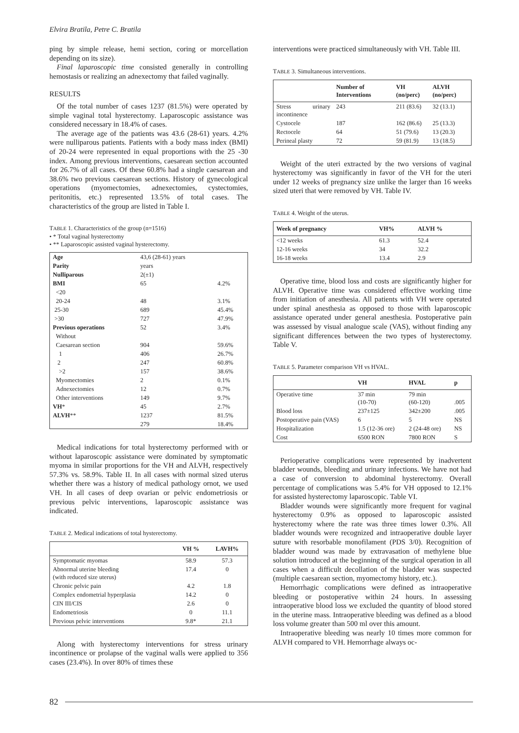Elvira Bratila, Petre C. Bratila
ping by simple release, hemi section, coring or morcellation depending on its size).
Final laparoscopic time consisted generally in controlling hemostasis or realizing an adnexectomy that failed vaginally.
RESULTS
Of the total number of cases 1237 (81.5%) were operated by simple vaginal total hysterectomy. Laparoscopic assistance was considered necessary in 18.4% of cases.
The average age of the patients was 43.6 (28-61) years. 4.2% were nulliparous patients. Patients with a body mass index (BMI) of 20-24 were represented in equal proportions with the 25 -30 index. Among previous interventions, caesarean section accounted for 26.7% of all cases. Of these 60.8% had a single caesarean and 38.6% two previous caesarean sections. History of gynecological operations (myomectomies, adnexectomies, cystectomies, peritonitis, etc.) represented 13.5% of total cases. The characteristics of the group are listed in Table I.
TABLE 1. Characteristics of the group (n=1516)
• * Total vaginal hysterectomy
• ** Laparoscopic assisted vaginal hysterectomy.
| Age | 43,6 (28-61) years | |
| Parity | years | |
| Nulliparous | 2(±1) | |
| BMI | 65 | 4.2% |
| <20 | | |
| 20-24 | 48 | 3.1% |
| 25-30 | 689 | 45.4% |
| >30 | 727 | 47.9% |
| Previous operations | 52 | 3.4% |
| Without | | |
| Caesarean section | 904 | 59.6% |
| 1 | 406 | 26.7% |
| 2 | 247 | 60.8% |
| >2 | 157 | 38.6% |
| Myomectomies | 2 | 0.1% |
| Adnexectomies | 12 | 0.7% |
| Other interventions | 149 | 9.7% |
| VH * | 45 | 2.7% |
| ALVH ** | 1237 | 81.5% |
| | 279 | 18.4% |
Medical indications for total hysterectomy performed with or without laparoscopic assistance were dominated by symptomatic myoma in similar proportions for the VH and ALVH, respectively 57.3% vs. 58.9%. Table II. In all cases with normal sized uterus whether there was a history of medical pathology ornot, we used VH. In all cases of deep ovarian or pelvic endometriosis or previous pelvic interventions, laparoscopic assistance was indicated.
TABLE 2. Medical indications of total hysterectomy.
| | VH % | LAVH% |
| --- | --- | --- |
| Symptomatic myomas | 58.9 | 57.3 |
| Abnormal uterine bleeding (with reduced size uterus) | 17.4 | 0 |
| Chronic pelvic pain | 4.2 | 1.8 |
| Complex endometrial hyperplasia | 14.2 | 0 |
| CIN III/CIS | 2.6 | 0 |
| Endometriosis | 0 | 11.1 |
| Previous pelvic interventions | 9.8* | 21.1 |
Along with hysterectomy interventions for stress urinary incontinence or prolapse of the vaginal walls were applied to 356 cases (23.4%). In over 80% of times these
interventions were practiced simultaneously with VH. Table III.
TABLE 3. Simultaneous interventions.
| | Number of Interventions | VH (no/perc) | ALVH (no/perc) |
| --- | --- | --- | --- |
| Stress urinary incontinence | 243 | 211 (83.6) | 32 (13.1) |
| Cystocele | 187 | 162 (86.6) | 25 (13.3) |
| Rectocele | 64 | 51 (79.6) | 13 (20.3) |
| Perineal plasty | 72 | 59 (81.9) | 13 (18.5) |
Weight of the uteri extracted by the two versions of vaginal hysterectomy was significantly in favor of the VH for the uteri under 12 weeks of pregnancy size unlike the larger than 16 weeks sized uteri that were removed by VH. Table IV.
TABLE 4. Weight of the uterus.
| Week of pregnancy | VH% | ALVH % |
| --- | --- | --- |
| <12 weeks | 61.3 | 52.4 |
| 12-16 weeks | 34 | 32.2 |
| 16-18 weeks | 13.4 | 2.9 |
Operative time, blood loss and costs are significantly higher for ALVH. Operative time was considered effective working time from initiation of anesthesia. All patients with VH were operated under spinal anesthesia as opposed to those with laparoscopic assistance operated under general anesthesia. Postoperative pain was assessed by visual analogue scale (VAS), without finding any significant differences between the two types of hysterectomy. Table V.
TABLE 5. Parameter comparison VH vs HVAL.
| | VH | HVAL | p |
| --- | --- | --- | --- |
| Operative time | 37 min (10-70) | 79 min (60-120) | .005 |
| Blood loss | 237±125 | 342±200 | .005 |
| Postoperative pain (VAS) | 6 | 5 | NS |
| Hospitalization | 1.5 (12-36 ore) | 2 (24-48 ore) | NS |
| Cost | 6500 RON | 7800 RON | S |
Perioperative complications were represented by inadvertent bladder wounds, bleeding and urinary infections. We have not had a case of conversion to abdominal hysterectomy. Overall percentage of complications was 5.4% for VH opposed to 12.1% for assisted hysterectomy laparoscopic. Table VI.
Bladder wounds were significantly more frequent for vaginal hysterectomy 0.9% as opposed to laparoscopic assisted hysterectomy where the rate was three times lower 0.3%. All bladder wounds were recognized and intraoperative double layer suture with resorbable monofilament (PDS 3/0). Recognition of bladder wound was made by extravasation of methylene blue solution introduced at the beginning of the surgical operation in all cases when a difficult decollation of the bladder was suspected (multiple caesarean section, myomectomy history, etc.).
Hemorrhagic complications were defined as intraoperative bleeding or postoperative within 24 hours. In assessing intraoperative blood loss we excluded the quantity of blood stored in the uterine mass. Intraoperative bleeding was defined as a blood loss volume greater than 500 ml over this amount.
Intraoperative bleeding was nearly 10 times more common for ALVH compared to VH. Hemorrhage always oc-
82